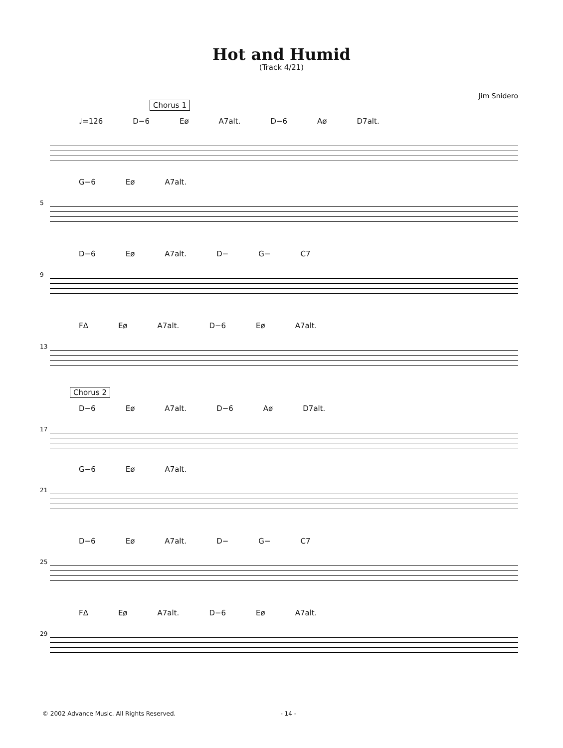Hot and Humid
(Track 4/21)
Jim Snidero
Chorus 1
♩=126 D−6 Eø A7alt. D−6 Aø D7alt.
G−6 Eø A7alt.
5
D−6 Eø A7alt. D− G− C7
9
FΔ Eø A7alt. D−6 Eø A7alt.
13
Chorus 2
D−6 Eø A7alt. D−6 Aø D7alt.
17
G−6 Eø A7alt.
21
D−6 Eø A7alt. D− G− C7
25
FΔ Eø A7alt. D−6 Eø A7alt.
29
© 2002 Advance Music. All Rights Reserved. - 14 -